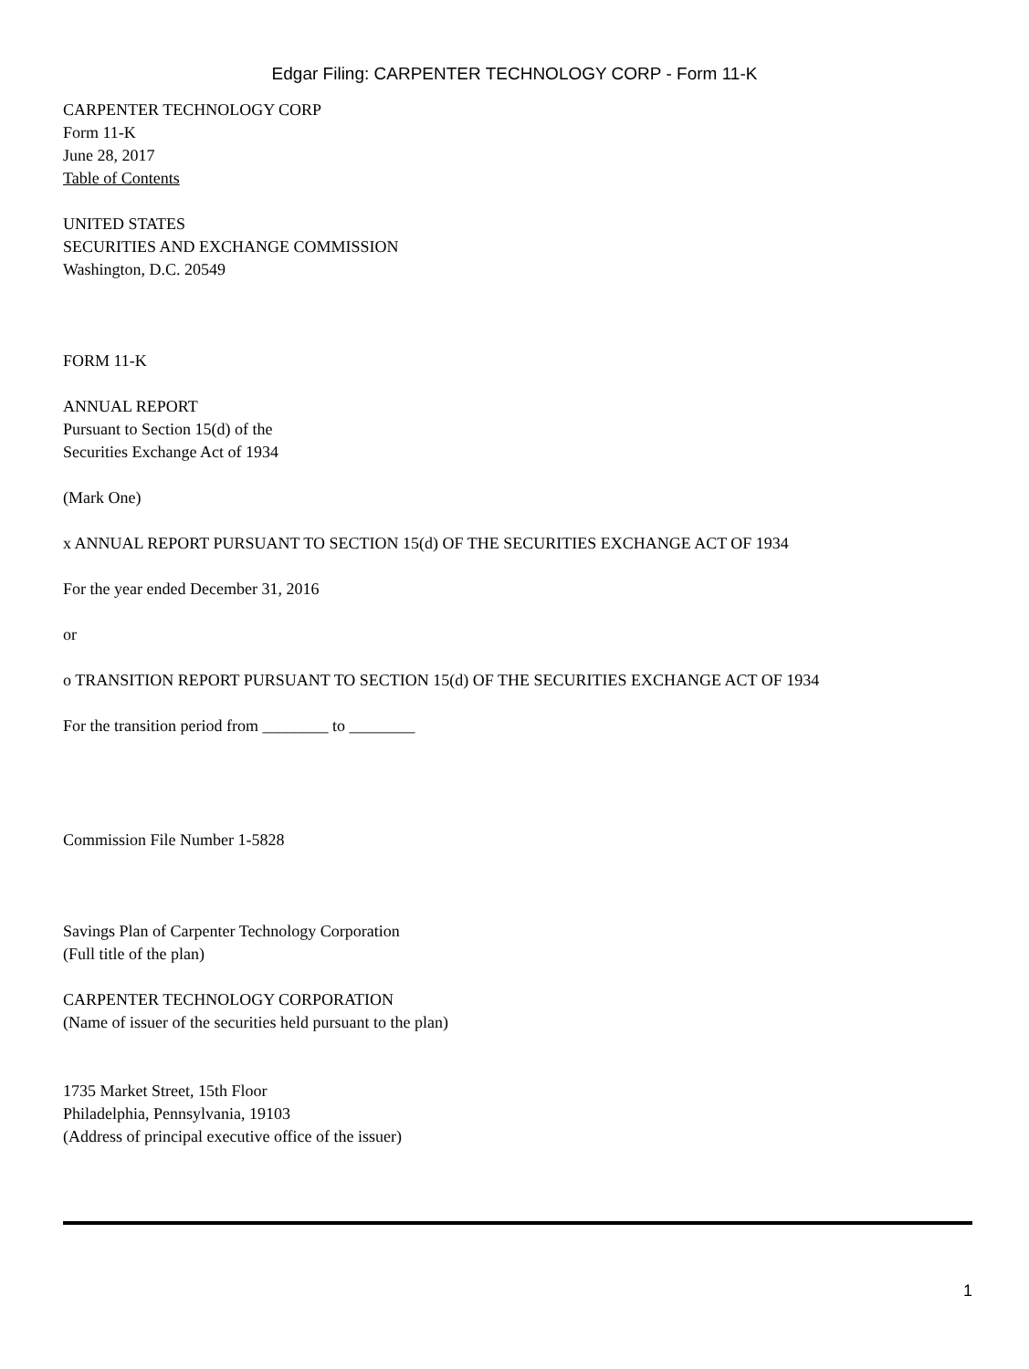Edgar Filing: CARPENTER TECHNOLOGY CORP - Form 11-K
CARPENTER TECHNOLOGY CORP
Form 11-K
June 28, 2017
Table of Contents
UNITED STATES
SECURITIES AND EXCHANGE COMMISSION
Washington, D.C. 20549
FORM 11-K
ANNUAL REPORT
Pursuant to Section 15(d) of the
Securities Exchange Act of 1934
(Mark One)
x ANNUAL REPORT PURSUANT TO SECTION 15(d) OF THE SECURITIES EXCHANGE ACT OF 1934
For the year ended December 31, 2016
or
o TRANSITION REPORT PURSUANT TO SECTION 15(d) OF THE SECURITIES EXCHANGE ACT OF 1934
For the transition period from ________ to ________
Commission File Number 1-5828
Savings Plan of Carpenter Technology Corporation
(Full title of the plan)
CARPENTER TECHNOLOGY CORPORATION
(Name of issuer of the securities held pursuant to the plan)
1735 Market Street, 15th Floor
Philadelphia, Pennsylvania, 19103
(Address of principal executive office of the issuer)
1